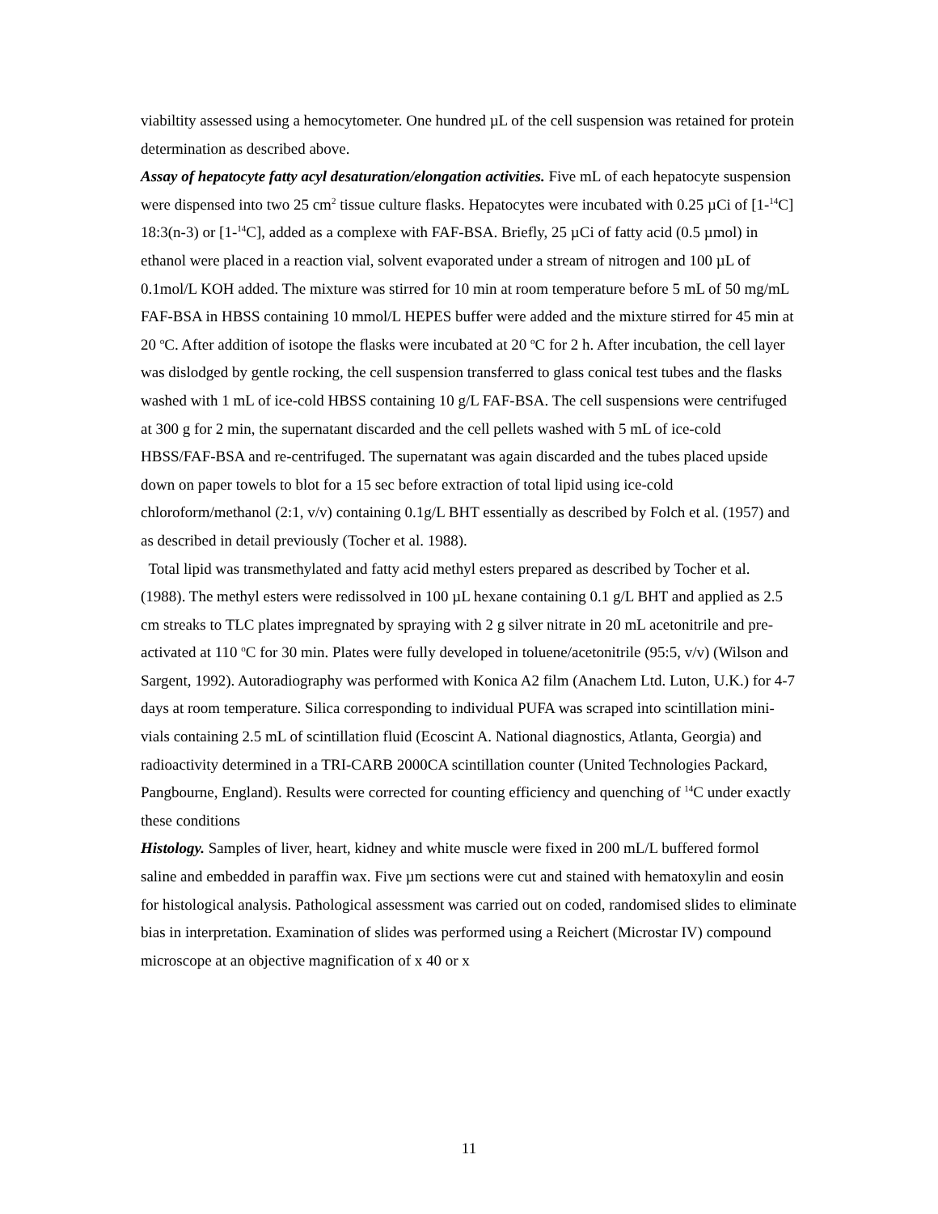viabiltity assessed using a hemocytometer. One hundred µL of the cell suspension was retained for protein determination as described above.
Assay of hepatocyte fatty acyl desaturation/elongation activities. Five mL of each hepatocyte suspension were dispensed into two 25 cm<sup>2</sup> tissue culture flasks. Hepatocytes were incubated with 0.25 µCi of [1-<sup>14</sup>C] 18:3(n-3) or [1-<sup>14</sup>C], added as a complexe with FAF-BSA. Briefly, 25 µCi of fatty acid (0.5 µmol) in ethanol were placed in a reaction vial, solvent evaporated under a stream of nitrogen and 100 µL of 0.1mol/L KOH added. The mixture was stirred for 10 min at room temperature before 5 mL of 50 mg/mL FAF-BSA in HBSS containing 10 mmol/L HEPES buffer were added and the mixture stirred for 45 min at 20 <sup>o</sup>C. After addition of isotope the flasks were incubated at 20 <sup>o</sup>C for 2 h. After incubation, the cell layer was dislodged by gentle rocking, the cell suspension transferred to glass conical test tubes and the flasks washed with 1 mL of ice-cold HBSS containing 10 g/L FAF-BSA. The cell suspensions were centrifuged at 300 g for 2 min, the supernatant discarded and the cell pellets washed with 5 mL of ice-cold HBSS/FAF-BSA and re-centrifuged. The supernatant was again discarded and the tubes placed upside down on paper towels to blot for a 15 sec before extraction of total lipid using ice-cold chloroform/methanol (2:1, v/v) containing 0.1g/L BHT essentially as described by Folch et al. (1957) and as described in detail previously (Tocher et al. 1988).
Total lipid was transmethylated and fatty acid methyl esters prepared as described by Tocher et al. (1988). The methyl esters were redissolved in 100 µL hexane containing 0.1 g/L BHT and applied as 2.5 cm streaks to TLC plates impregnated by spraying with 2 g silver nitrate in 20 mL acetonitrile and pre-activated at 110 <sup>o</sup>C for 30 min. Plates were fully developed in toluene/acetonitrile (95:5, v/v) (Wilson and Sargent, 1992). Autoradiography was performed with Konica A2 film (Anachem Ltd. Luton, U.K.) for 4-7 days at room temperature. Silica corresponding to individual PUFA was scraped into scintillation mini-vials containing 2.5 mL of scintillation fluid (Ecoscint A. National diagnostics, Atlanta, Georgia) and radioactivity determined in a TRI-CARB 2000CA scintillation counter (United Technologies Packard, Pangbourne, England). Results were corrected for counting efficiency and quenching of <sup>14</sup>C under exactly these conditions
Histology. Samples of liver, heart, kidney and white muscle were fixed in 200 mL/L buffered formol saline and embedded in paraffin wax. Five µm sections were cut and stained with hematoxylin and eosin for histological analysis. Pathological assessment was carried out on coded, randomised slides to eliminate bias in interpretation. Examination of slides was performed using a Reichert (Microstar IV) compound microscope at an objective magnification of x 40 or x
11